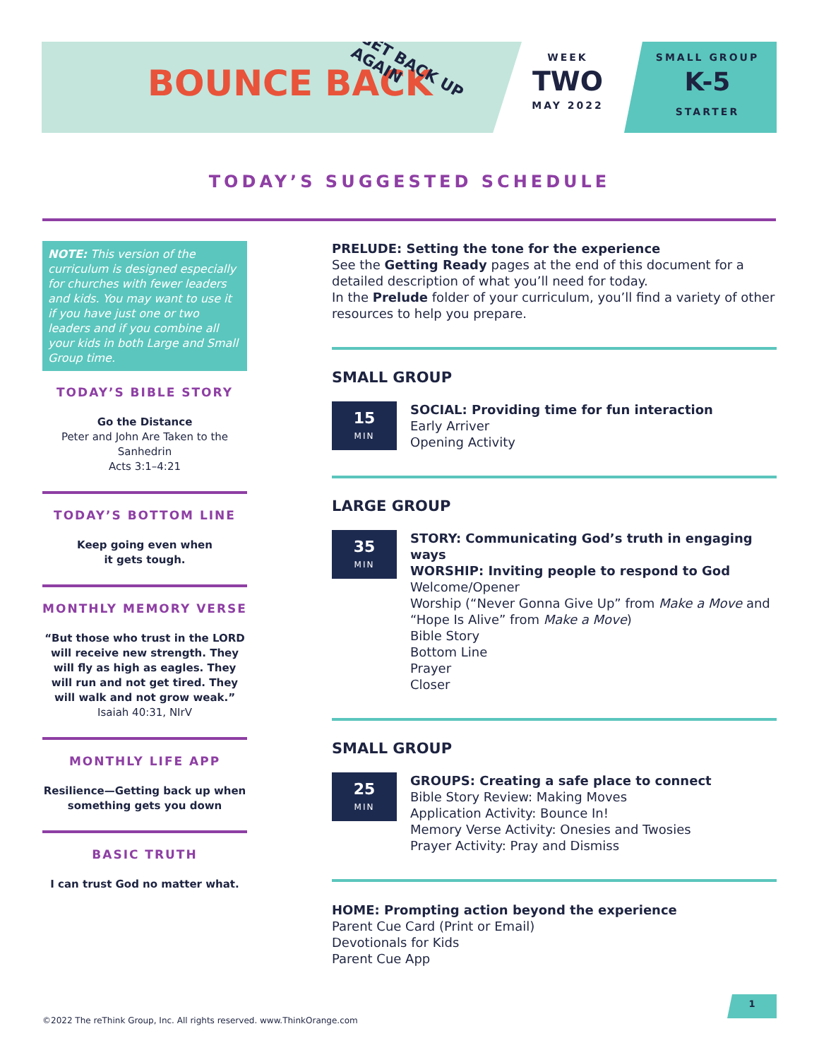BOUNCE BACK GET BACK UP AGAIN
WEEK
TWO
MAY 2022
SMALL GROUP
K-5
STARTER
TODAY’S SUGGESTED SCHEDULE
NOTE: This version of the curriculum is designed especially for churches with fewer leaders and kids. You may want to use it if you have just one or two leaders and if you combine all your kids in both Large and Small Group time.
TODAY’S BIBLE STORY
Go the Distance
Peter and John Are Taken to the Sanhedrin
Acts 3:1–4:21
TODAY’S BOTTOM LINE
Keep going even when
it gets tough.
MONTHLY MEMORY VERSE
“But those who trust in the LORD will receive new strength. They will fly as high as eagles. They will run and not get tired. They will walk and not grow weak.”
Isaiah 40:31, NIrV
MONTHLY LIFE APP
Resilience—Getting back up when something gets you down
BASIC TRUTH
I can trust God no matter what.
PRELUDE: Setting the tone for the experience
See the Getting Ready pages at the end of this document for a detailed description of what you’ll need for today.
In the Prelude folder of your curriculum, you’ll find a variety of other resources to help you prepare.
SMALL GROUP
15
MIN
SOCIAL: Providing time for fun interaction
Early Arriver
Opening Activity
LARGE GROUP
35
MIN
STORY: Communicating God’s truth in engaging ways
WORSHIP: Inviting people to respond to God
Welcome/Opener
Worship (“Never Gonna Give Up” from Make a Move and “Hope Is Alive” from Make a Move)
Bible Story
Bottom Line
Prayer
Closer
SMALL GROUP
25
MIN
GROUPS: Creating a safe place to connect
Bible Story Review: Making Moves
Application Activity: Bounce In!
Memory Verse Activity: Onesies and Twosies
Prayer Activity: Pray and Dismiss
HOME: Prompting action beyond the experience
Parent Cue Card (Print or Email)
Devotionals for Kids
Parent Cue App
©2022 The reThink Group, Inc. All rights reserved. www.ThinkOrange.com
1